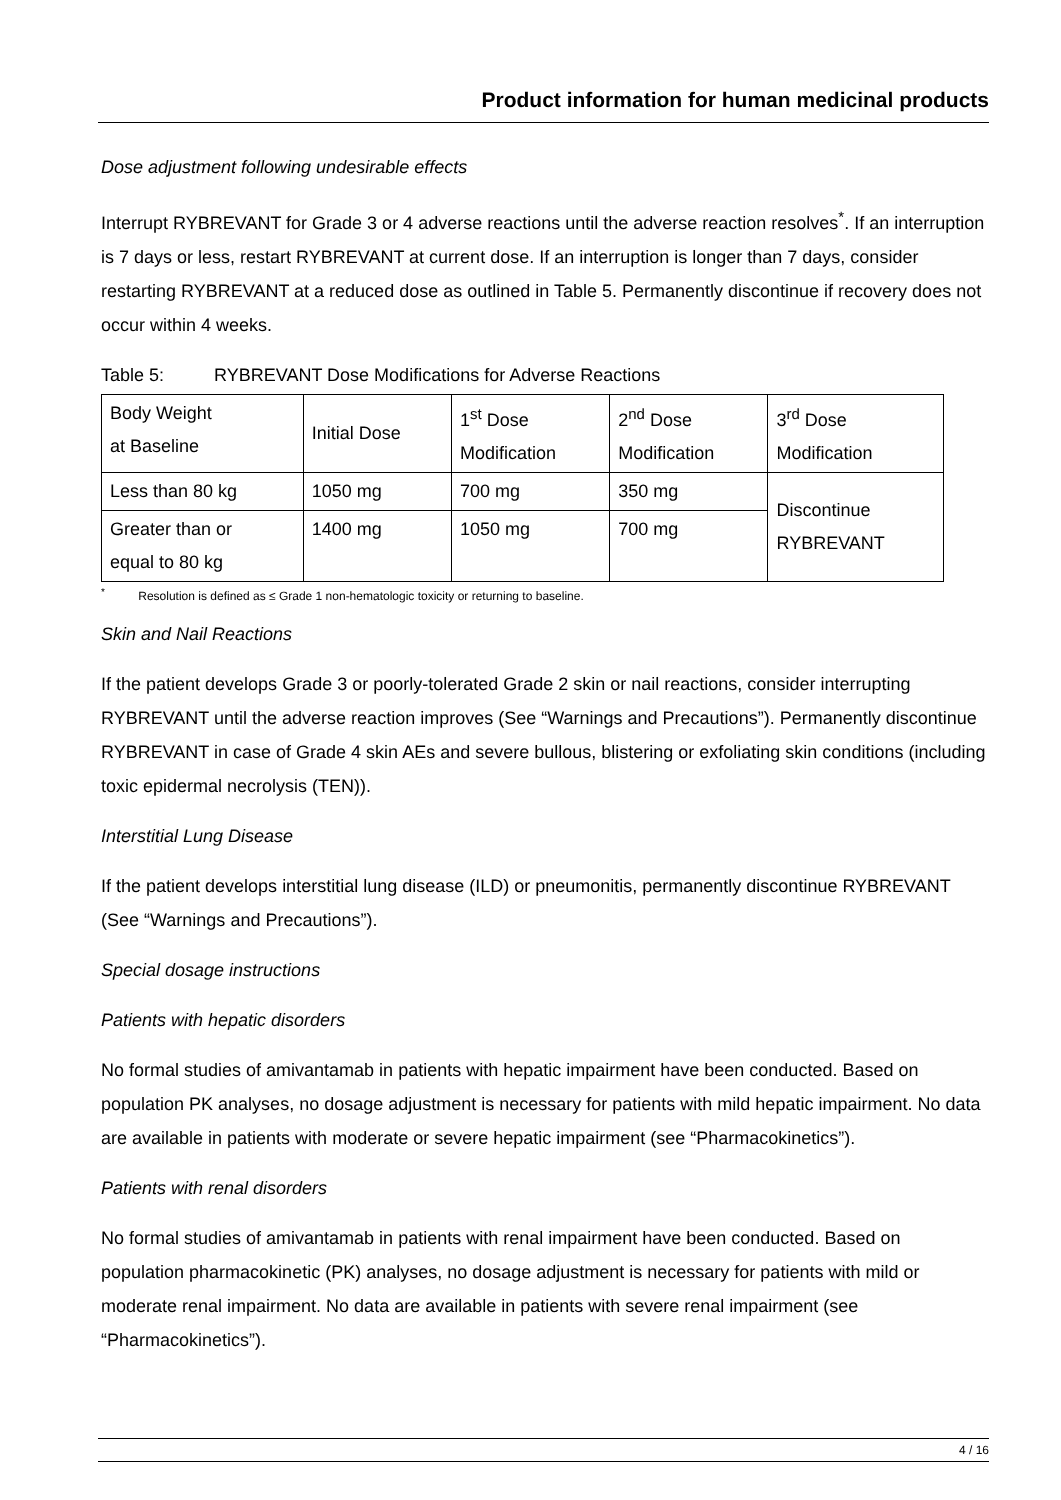Product information for human medicinal products
Dose adjustment following undesirable effects
Interrupt RYBREVANT for Grade 3 or 4 adverse reactions until the adverse reaction resolves<sup>*</sup>. If an interruption is 7 days or less, restart RYBREVANT at current dose. If an interruption is longer than 7 days, consider restarting RYBREVANT at a reduced dose as outlined in Table 5. Permanently discontinue if recovery does not occur within 4 weeks.
Table 5: RYBREVANT Dose Modifications for Adverse Reactions
| Body Weight at Baseline | Initial Dose | 1<sup>st</sup> Dose Modification | 2<sup>nd</sup> Dose Modification | 3<sup>rd</sup> Dose Modification |
| Less than 80 kg | 1050 mg | 700 mg | 350 mg | Discontinue RYBREVANT |
| Greater than or equal to 80 kg | 1400 mg | 1050 mg | 700 mg | |
<sup>*</sup> Resolution is defined as ≤ Grade 1 non-hematologic toxicity or returning to baseline.
Skin and Nail Reactions
If the patient develops Grade 3 or poorly-tolerated Grade 2 skin or nail reactions, consider interrupting RYBREVANT until the adverse reaction improves (See “Warnings and Precautions”). Permanently discontinue RYBREVANT in case of Grade 4 skin AEs and severe bullous, blistering or exfoliating skin conditions (including toxic epidermal necrolysis (TEN)).
Interstitial Lung Disease
If the patient develops interstitial lung disease (ILD) or pneumonitis, permanently discontinue RYBREVANT (See “Warnings and Precautions”).
Special dosage instructions
Patients with hepatic disorders
No formal studies of amivantamab in patients with hepatic impairment have been conducted. Based on population PK analyses, no dosage adjustment is necessary for patients with mild hepatic impairment. No data are available in patients with moderate or severe hepatic impairment (see “Pharmacokinetics”).
Patients with renal disorders
No formal studies of amivantamab in patients with renal impairment have been conducted. Based on population pharmacokinetic (PK) analyses, no dosage adjustment is necessary for patients with mild or moderate renal impairment. No data are available in patients with severe renal impairment (see “Pharmacokinetics”).
4 / 16